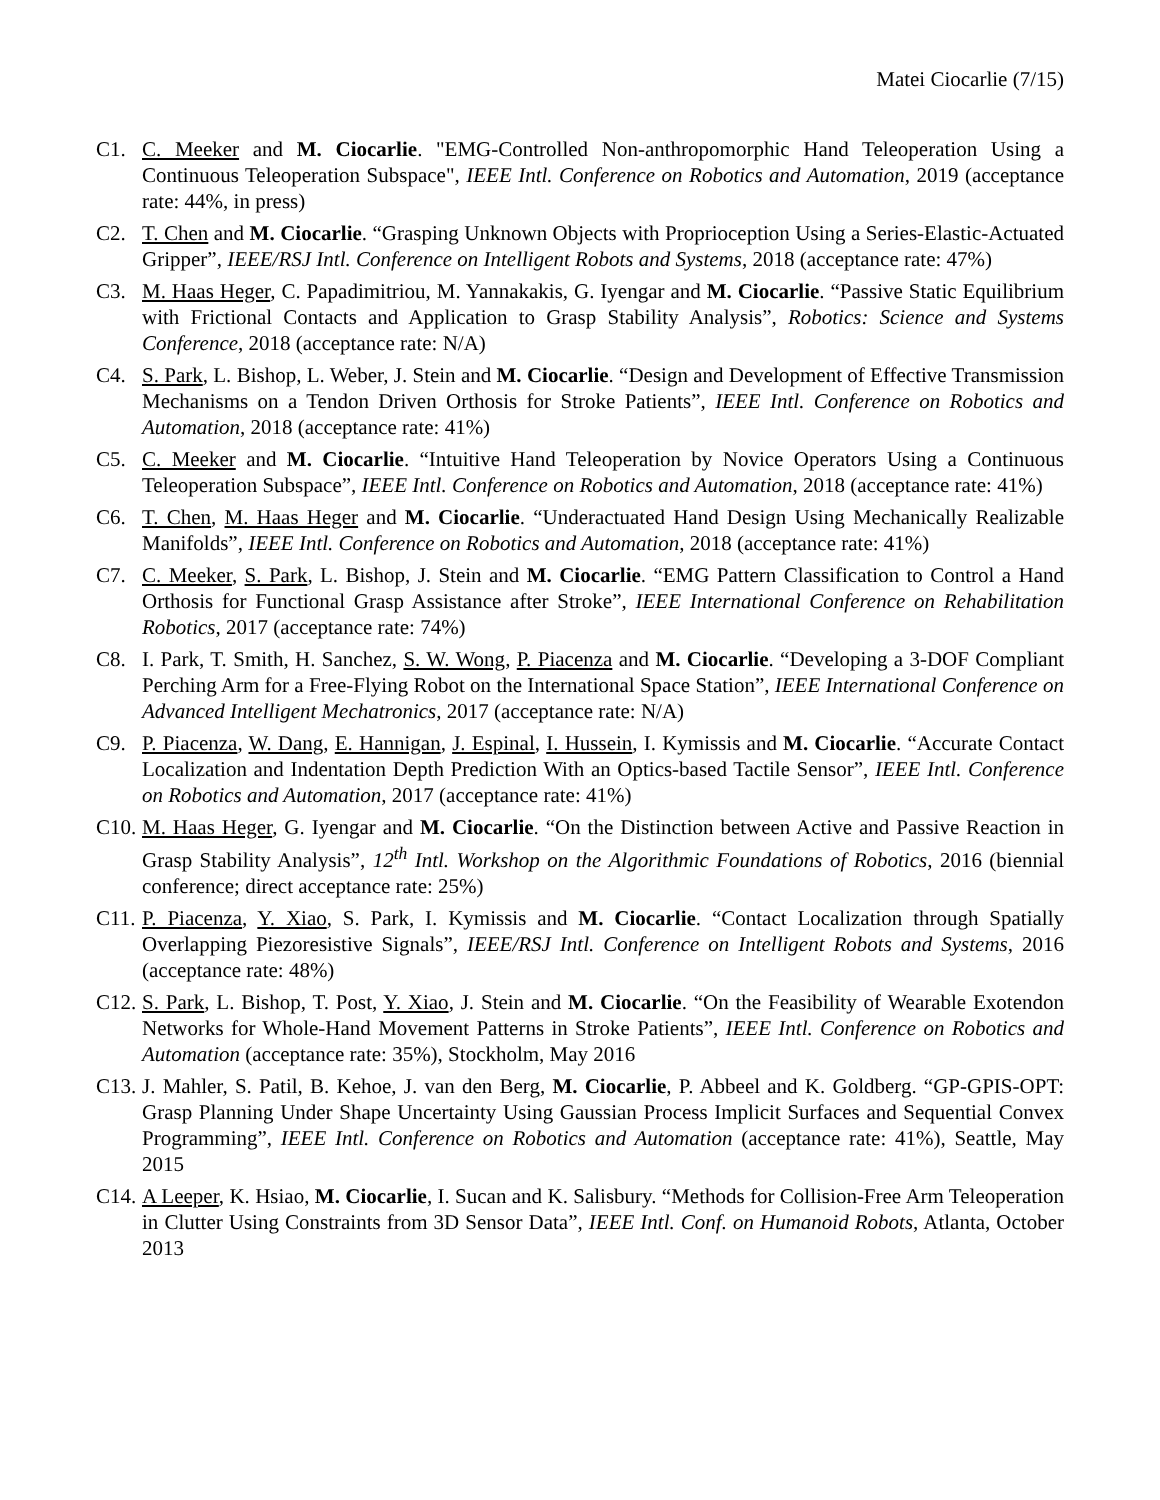Matei Ciocarlie (7/15)
C1. C. Meeker and M. Ciocarlie. "EMG-Controlled Non-anthropomorphic Hand Teleoperation Using a Continuous Teleoperation Subspace", IEEE Intl. Conference on Robotics and Automation, 2019 (acceptance rate: 44%, in press)
C2. T. Chen and M. Ciocarlie. “Grasping Unknown Objects with Proprioception Using a Series-Elastic-Actuated Gripper”, IEEE/RSJ Intl. Conference on Intelligent Robots and Systems, 2018 (acceptance rate: 47%)
C3. M. Haas Heger, C. Papadimitriou, M. Yannakakis, G. Iyengar and M. Ciocarlie. “Passive Static Equilibrium with Frictional Contacts and Application to Grasp Stability Analysis”, Robotics: Science and Systems Conference, 2018 (acceptance rate: N/A)
C4. S. Park, L. Bishop, L. Weber, J. Stein and M. Ciocarlie. “Design and Development of Effective Transmission Mechanisms on a Tendon Driven Orthosis for Stroke Patients”, IEEE Intl. Conference on Robotics and Automation, 2018 (acceptance rate: 41%)
C5. C. Meeker and M. Ciocarlie. “Intuitive Hand Teleoperation by Novice Operators Using a Continuous Teleoperation Subspace”, IEEE Intl. Conference on Robotics and Automation, 2018 (acceptance rate: 41%)
C6. T. Chen, M. Haas Heger and M. Ciocarlie. “Underactuated Hand Design Using Mechanically Realizable Manifolds”, IEEE Intl. Conference on Robotics and Automation, 2018 (acceptance rate: 41%)
C7. C. Meeker, S. Park, L. Bishop, J. Stein and M. Ciocarlie. “EMG Pattern Classification to Control a Hand Orthosis for Functional Grasp Assistance after Stroke”, IEEE International Conference on Rehabilitation Robotics, 2017 (acceptance rate: 74%)
C8. I. Park, T. Smith, H. Sanchez, S. W. Wong, P. Piacenza and M. Ciocarlie. “Developing a 3-DOF Compliant Perching Arm for a Free-Flying Robot on the International Space Station”, IEEE International Conference on Advanced Intelligent Mechatronics, 2017 (acceptance rate: N/A)
C9. P. Piacenza, W. Dang, E. Hannigan, J. Espinal, I. Hussein, I. Kymissis and M. Ciocarlie. “Accurate Contact Localization and Indentation Depth Prediction With an Optics-based Tactile Sensor”, IEEE Intl. Conference on Robotics and Automation, 2017 (acceptance rate: 41%)
C10.
M. Haas Heger, G. Iyengar and M. Ciocarlie. “On the Distinction between Active and Passive Reaction in Grasp Stability Analysis”, 12<sup>th</sup> Intl. Workshop on the Algorithmic Foundations of Robotics, 2016 (biennial conference; direct acceptance rate: 25%)
C11.
P. Piacenza, Y. Xiao, S. Park, I. Kymissis and M. Ciocarlie. “Contact Localization through Spatially Overlapping Piezoresistive Signals”, IEEE/RSJ Intl. Conference on Intelligent Robots and Systems, 2016 (acceptance rate: 48%)
C12.
S. Park, L. Bishop, T. Post, Y. Xiao, J. Stein and M. Ciocarlie. “On the Feasibility of Wearable Exotendon Networks for Whole-Hand Movement Patterns in Stroke Patients”, IEEE Intl. Conference on Robotics and Automation (acceptance rate: 35%), Stockholm, May 2016
C13.
J. Mahler, S. Patil, B. Kehoe, J. van den Berg, M. Ciocarlie, P. Abbeel and K. Goldberg. “GP-GPIS-OPT: Grasp Planning Under Shape Uncertainty Using Gaussian Process Implicit Surfaces and Sequential Convex Programming”, IEEE Intl. Conference on Robotics and Automation (acceptance rate: 41%), Seattle, May 2015
C14.
A Leeper, K. Hsiao, M. Ciocarlie, I. Sucan and K. Salisbury. “Methods for Collision-Free Arm Teleoperation in Clutter Using Constraints from 3D Sensor Data”, IEEE Intl. Conf. on Humanoid Robots, Atlanta, October 2013